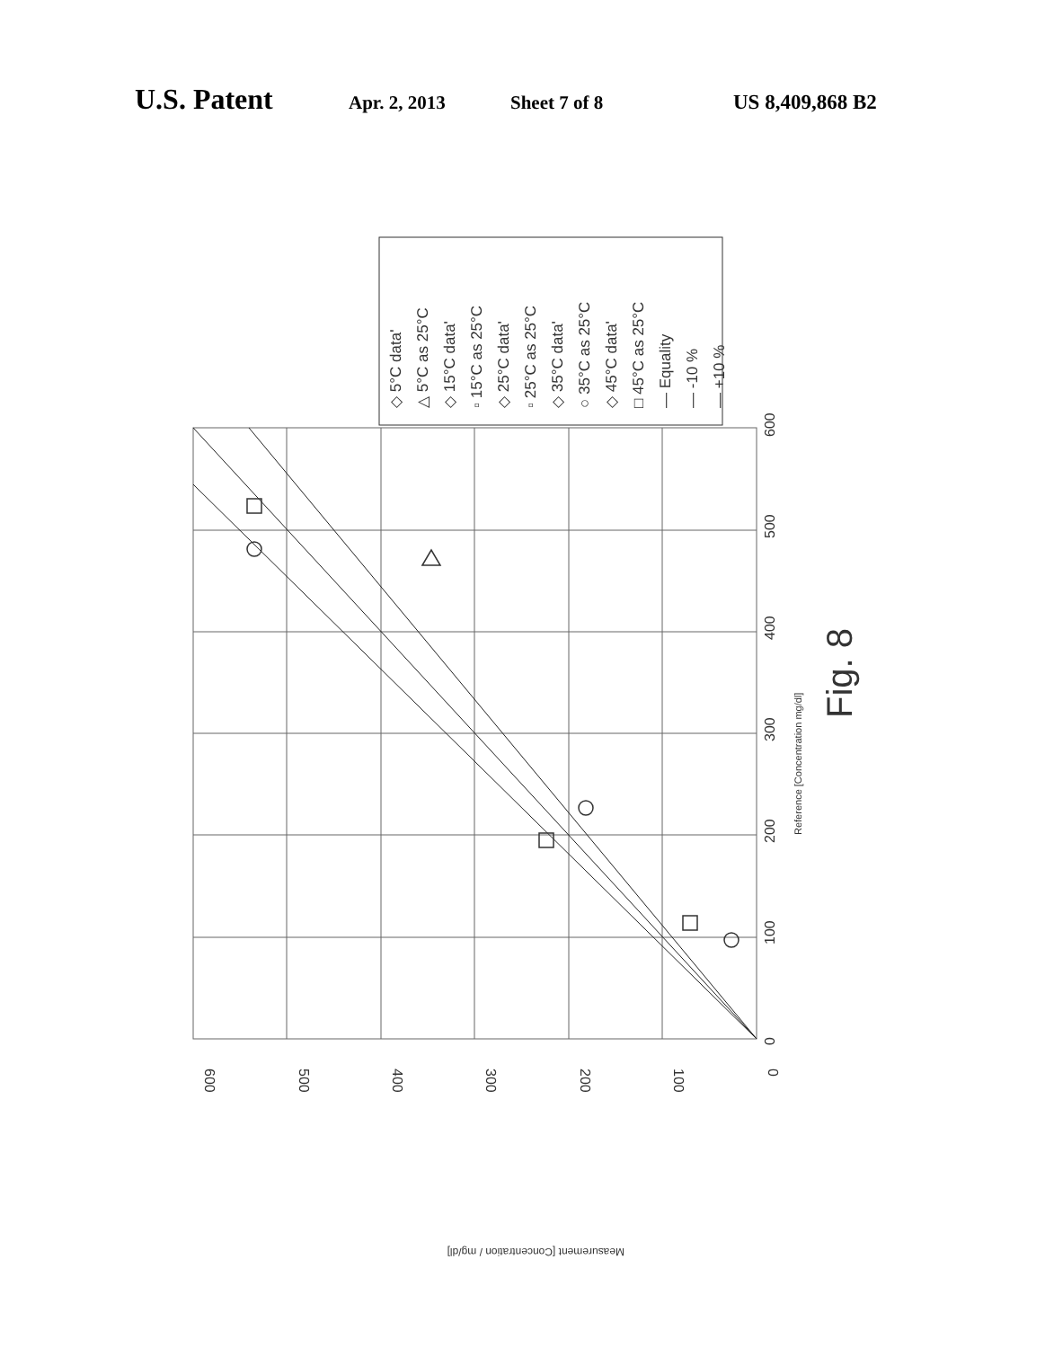U.S. Patent
Apr. 2, 2013 Sheet 7 of 8 US 8,409,868 B2
600
500
400
300
200
100
0
0
100
200
300
400
500
600
Reference [Concentration mg/dl]
Measurement [Concentration / mg/dl]
Fig. 8
◇ 5°C data'
△ 5°C as 25°C
◇ 15°C data'
▫ 15°C as 25°C
◇ 25°C data'
▫ 25°C as 25°C
◇ 35°C data'
○ 35°C as 25°C
◇ 45°C data'
□ 45°C as 25°C
— Equality
— -10 %
— +10 %